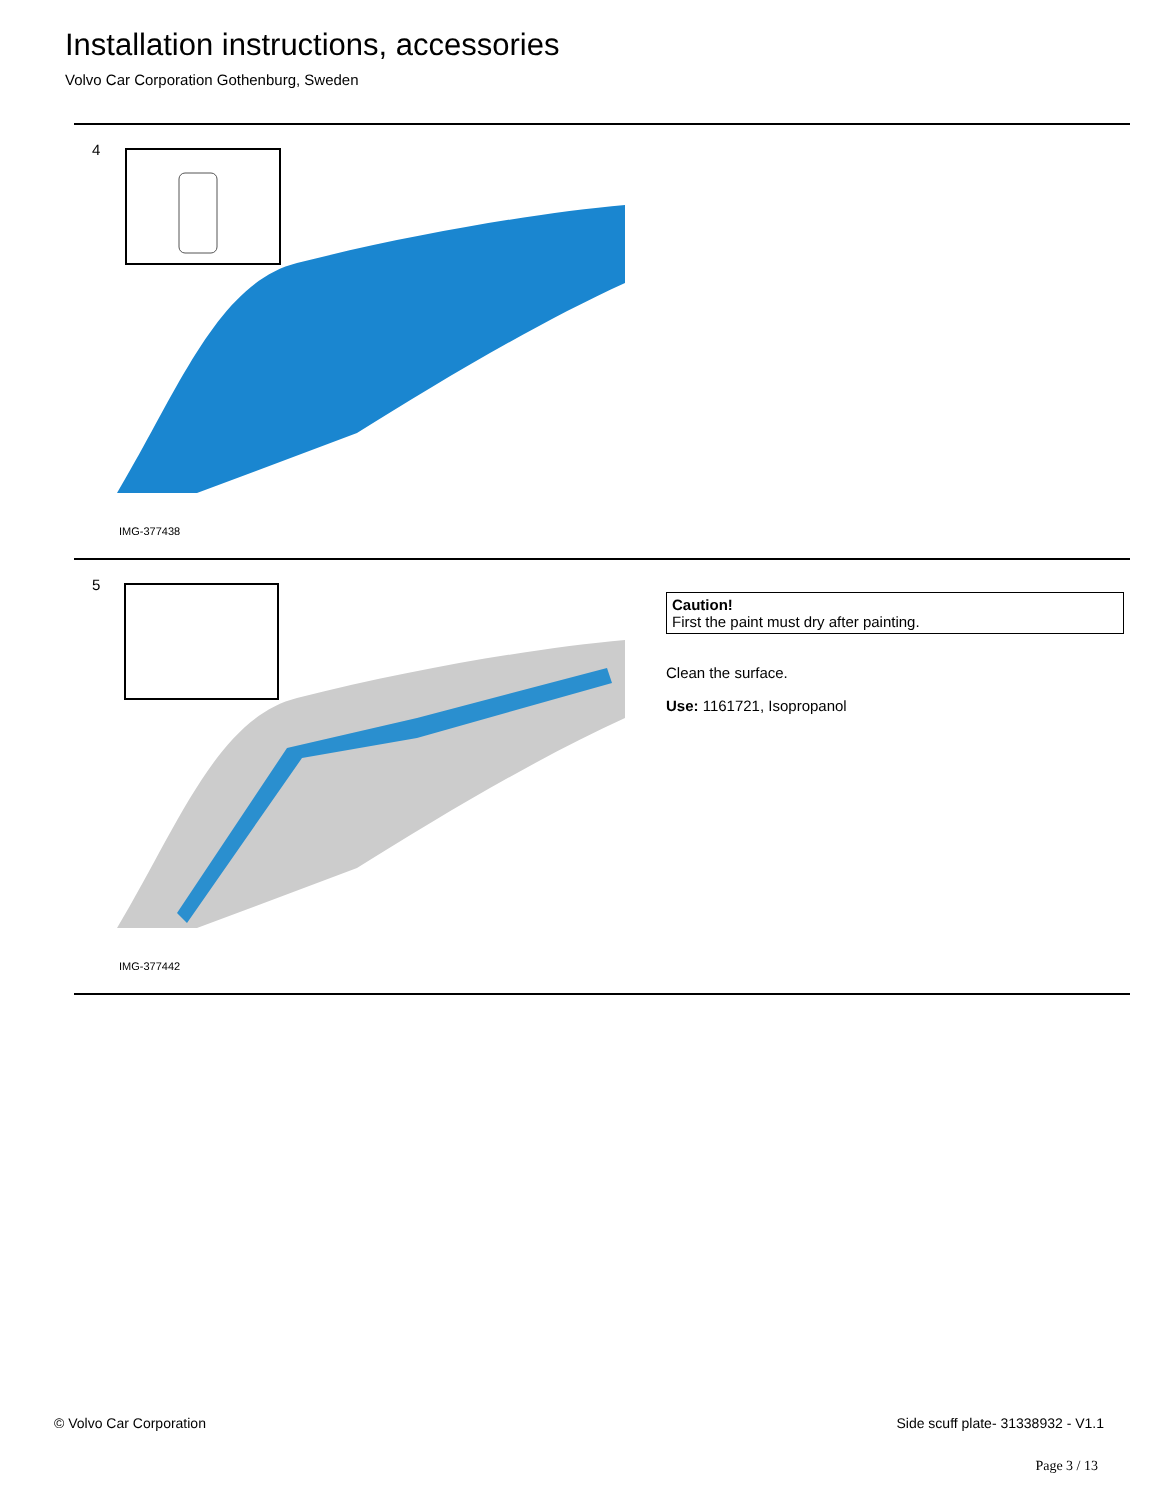Installation instructions, accessories
Volvo Car Corporation Gothenburg, Sweden
4
IMG-377438
5
IMG-377442
Caution!
First the paint must dry after painting.
Clean the surface.
Use: 1161721, Isopropanol
© Volvo Car Corporation
Side scuff plate- 31338932 - V1.1
Page 3 / 13